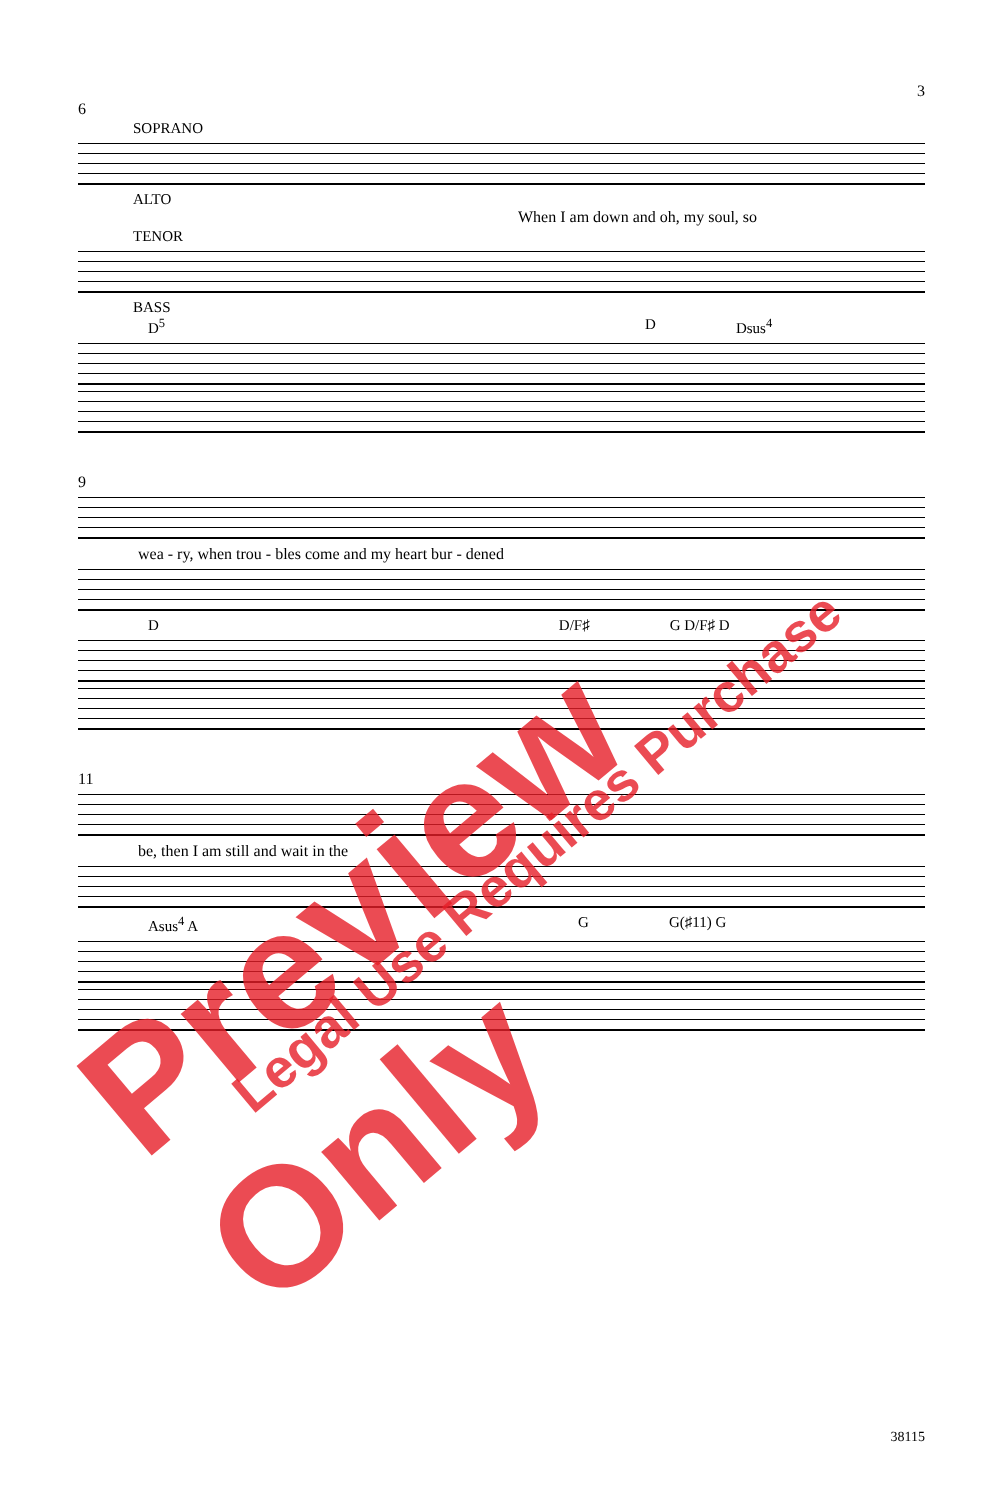3
6
SOPRANO
ALTO
When I am down and oh, my soul, so
TENOR
BASS
D<sup>5</sup> D Dsus<sup>4</sup>
9
wea - ry, when trou - bles come and my heart bur - dened
D D/F♯ G D/F♯ D
11
be, then I am still and wait in the
Asus<sup>4</sup> A G G(♯11) G
Preview Only Legal Use Requires Purchase
38115